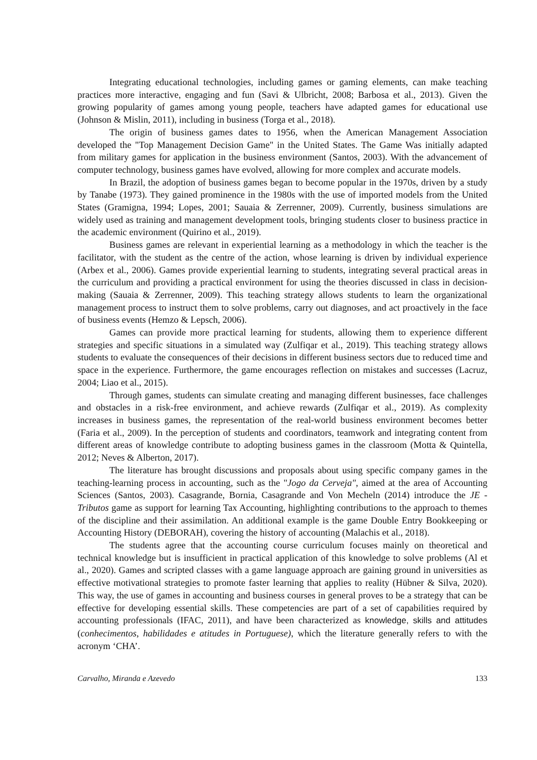Integrating educational technologies, including games or gaming elements, can make teaching practices more interactive, engaging and fun (Savi & Ulbricht, 2008; Barbosa et al., 2013). Given the growing popularity of games among young people, teachers have adapted games for educational use (Johnson & Mislin, 2011), including in business (Torga et al., 2018).
The origin of business games dates to 1956, when the American Management Association developed the "Top Management Decision Game" in the United States. The Game Was initially adapted from military games for application in the business environment (Santos, 2003). With the advancement of computer technology, business games have evolved, allowing for more complex and accurate models.
In Brazil, the adoption of business games began to become popular in the 1970s, driven by a study by Tanabe (1973). They gained prominence in the 1980s with the use of imported models from the United States (Gramigna, 1994; Lopes, 2001; Sauaia & Zerrenner, 2009). Currently, business simulations are widely used as training and management development tools, bringing students closer to business practice in the academic environment (Quirino et al., 2019).
Business games are relevant in experiential learning as a methodology in which the teacher is the facilitator, with the student as the centre of the action, whose learning is driven by individual experience (Arbex et al., 2006). Games provide experiential learning to students, integrating several practical areas in the curriculum and providing a practical environment for using the theories discussed in class in decision-making (Sauaia & Zerrenner, 2009). This teaching strategy allows students to learn the organizational management process to instruct them to solve problems, carry out diagnoses, and act proactively in the face of business events (Hemzo & Lepsch, 2006).
Games can provide more practical learning for students, allowing them to experience different strategies and specific situations in a simulated way (Zulfiqar et al., 2019). This teaching strategy allows students to evaluate the consequences of their decisions in different business sectors due to reduced time and space in the experience. Furthermore, the game encourages reflection on mistakes and successes (Lacruz, 2004; Liao et al., 2015).
Through games, students can simulate creating and managing different businesses, face challenges and obstacles in a risk-free environment, and achieve rewards (Zulfiqar et al., 2019). As complexity increases in business games, the representation of the real-world business environment becomes better (Faria et al., 2009). In the perception of students and coordinators, teamwork and integrating content from different areas of knowledge contribute to adopting business games in the classroom (Motta & Quintella, 2012; Neves & Alberton, 2017).
The literature has brought discussions and proposals about using specific company games in the teaching-learning process in accounting, such as the "Jogo da Cerveja", aimed at the area of Accounting Sciences (Santos, 2003). Casagrande, Bornia, Casagrande and Von Mecheln (2014) introduce the JE - Tributos game as support for learning Tax Accounting, highlighting contributions to the approach to themes of the discipline and their assimilation. An additional example is the game Double Entry Bookkeeping or Accounting History (DEBORAH), covering the history of accounting (Malachis et al., 2018).
The students agree that the accounting course curriculum focuses mainly on theoretical and technical knowledge but is insufficient in practical application of this knowledge to solve problems (Al et al., 2020). Games and scripted classes with a game language approach are gaining ground in universities as effective motivational strategies to promote faster learning that applies to reality (Hübner & Silva, 2020). This way, the use of games in accounting and business courses in general proves to be a strategy that can be effective for developing essential skills. These competencies are part of a set of capabilities required by accounting professionals (IFAC, 2011), and have been characterized as knowledge, skills and attitudes (conhecimentos, habilidades e atitudes in Portuguese), which the literature generally refers to with the acronym ‘CHA’.
Carvalho, Miranda e Azevedo 133